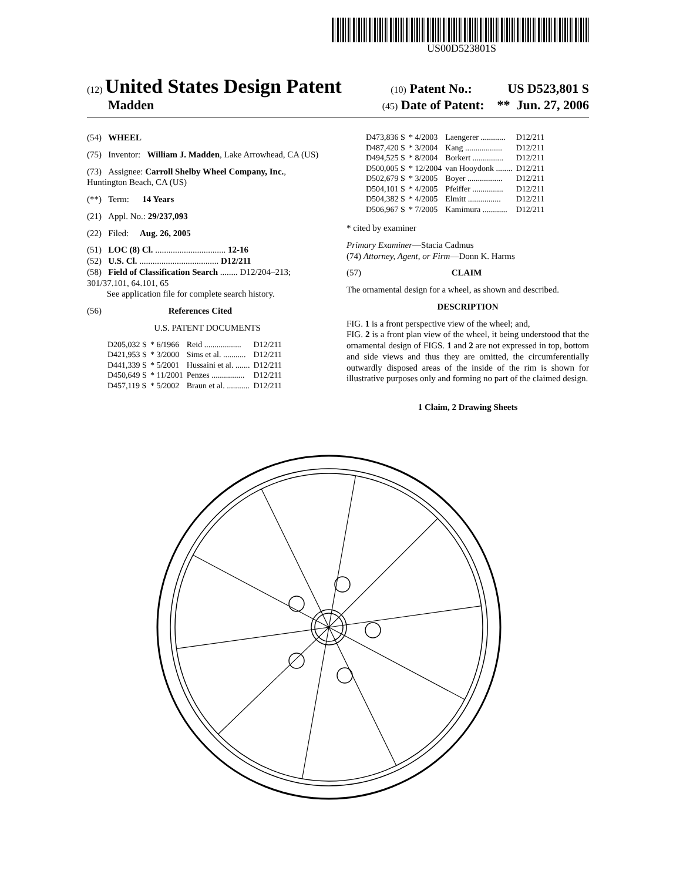US00D523801S
(12) United States Design Patent (10) Patent No.: US D523,801 S
Madden (45) Date of Patent: ** Jun. 27, 2006
(54) WHEEL
(75) Inventor: William J. Madden, Lake Arrowhead, CA (US)
(73) Assignee: Carroll Shelby Wheel Company, Inc., Huntington Beach, CA (US)
(**) Term: 14 Years
(21) Appl. No.: 29/237,093
(22) Filed: Aug. 26, 2005
(51) LOC (8) Cl. ................................ 12-16
(52) U.S. Cl. .................................... D12/211
(58) Field of Classification Search ........ D12/204–213; 301/37.101, 64.101, 65
See application file for complete search history.
(56) References Cited
U.S. PATENT DOCUMENTS
| D205,032 S | * 6/1966 | Reid .................. | D12/211 |
| D421,953 S | * 3/2000 | Sims et al. ........... | D12/211 |
| D441,339 S | * 5/2001 | Hussaini et al. ....... | D12/211 |
| D450,649 S | * 11/2001 | Penzes ................ | D12/211 |
| D457,119 S | * 5/2002 | Braun et al. ........... | D12/211 |
| D473,836 S | * 4/2003 | Laengerer ............ | D12/211 |
| D487,420 S | * 3/2004 | Kang .................. | D12/211 |
| D494,525 S | * 8/2004 | Borkert ............... | D12/211 |
| D500,005 S | * 12/2004 | van Hooydonk ........ | D12/211 |
| D502,679 S | * 3/2005 | Boyer ................. | D12/211 |
| D504,101 S | * 4/2005 | Pfeiffer ............... | D12/211 |
| D504,382 S | * 4/2005 | Elmitt ................ | D12/211 |
| D506,967 S | * 7/2005 | Kamimura ............ | D12/211 |
* cited by examiner
Primary Examiner—Stacia Cadmus
(74) Attorney, Agent, or Firm—Donn K. Harms
(57) CLAIM
The ornamental design for a wheel, as shown and described.
DESCRIPTION
FIG. 1 is a front perspective view of the wheel; and,
FIG. 2 is a front plan view of the wheel, it being understood that the ornamental design of FIGS. 1 and 2 are not expressed in top, bottom and side views and thus they are omitted, the circumferentially outwardly disposed areas of the inside of the rim is shown for illustrative purposes only and forming no part of the claimed design.
1 Claim, 2 Drawing Sheets